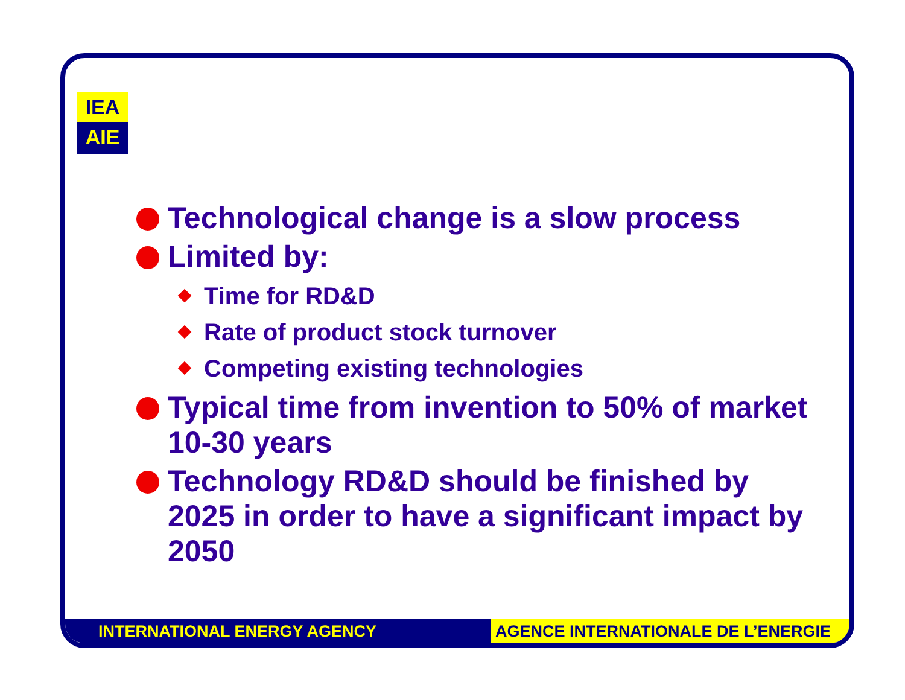IEA
AIE
Technological change is a slow process
Limited by:
Time for RD&D
Rate of product stock turnover
Competing existing technologies
Typical time from invention to 50% of market 10-30 years
Technology RD&D should be finished by 2025 in order to have a significant impact by 2050
INTERNATIONAL ENERGY AGENCY AGENCE INTERNATIONALE DE L’ENERGIE